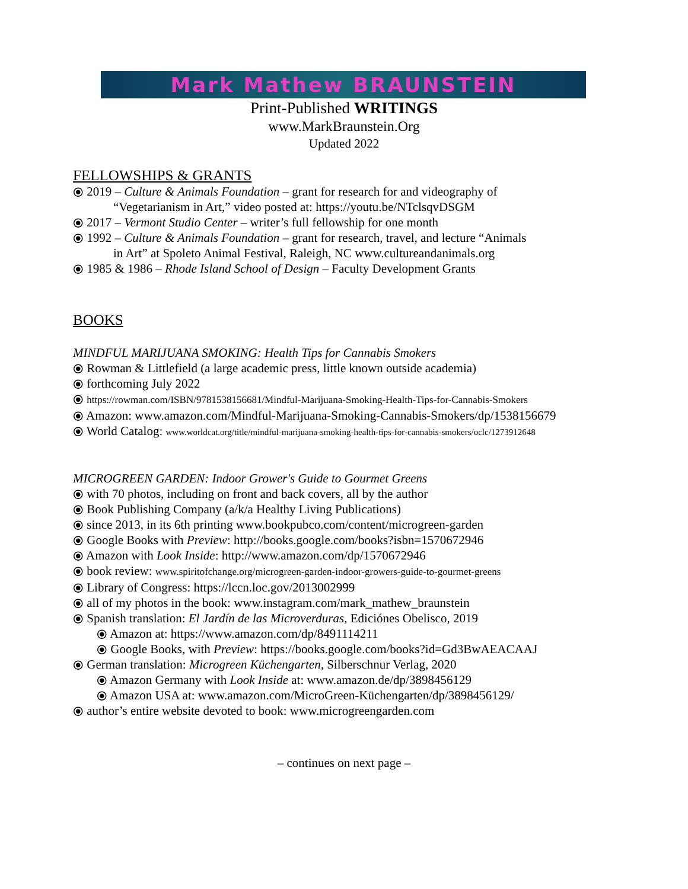Mark Mathew BRAUNSTEIN
Print-Published WRITINGS
www.MarkBraunstein.Org
Updated 2022
FELLOWSHIPS & GRANTS
⦿ 2019 – Culture & Animals Foundation – grant for research for and videography of
“Vegetarianism in Art,” video posted at: https://youtu.be/NTclsqvDSGM
⦿ 2017 – Vermont Studio Center – writer’s full fellowship for one month
⦿ 1992 – Culture & Animals Foundation – grant for research, travel, and lecture “Animals
in Art” at Spoleto Animal Festival, Raleigh, NC www.cultureandanimals.org
⦿ 1985 & 1986 – Rhode Island School of Design – Faculty Development Grants
BOOKS
MINDFUL MARIJUANA SMOKING: Health Tips for Cannabis Smokers
⦿ Rowman & Littlefield (a large academic press, little known outside academia)
⦿ forthcoming July 2022
⦿ https://rowman.com/ISBN/9781538156681/Mindful-Marijuana-Smoking-Health-Tips-for-Cannabis-Smokers
⦿ Amazon: www.amazon.com/Mindful-Marijuana-Smoking-Cannabis-Smokers/dp/1538156679
⦿ World Catalog: www.worldcat.org/title/mindful-marijuana-smoking-health-tips-for-cannabis-smokers/oclc/1273912648
MICROGREEN GARDEN: Indoor Grower's Guide to Gourmet Greens
⦿ with 70 photos, including on front and back covers, all by the author
⦿ Book Publishing Company (a/k/a Healthy Living Publications)
⦿ since 2013, in its 6th printing www.bookpubco.com/content/microgreen-garden
⦿ Google Books with Preview: http://books.google.com/books?isbn=1570672946
⦿ Amazon with Look Inside: http://www.amazon.com/dp/1570672946
⦿ book review: www.spiritofchange.org/microgreen-garden-indoor-growers-guide-to-gourmet-greens
⦿ Library of Congress: https://lccn.loc.gov/2013002999
⦿ all of my photos in the book: www.instagram.com/mark_mathew_braunstein
⦿ Spanish translation: El Jardín de las Microverduras, Ediciónes Obelisco, 2019
⦿ Amazon at: https://www.amazon.com/dp/8491114211
⦿ Google Books, with Preview: https://books.google.com/books?id=Gd3BwAEACAAJ
⦿ German translation: Microgreen Küchengarten, Silberschnur Verlag, 2020
⦿ Amazon Germany with Look Inside at: www.amazon.de/dp/3898456129
⦿ Amazon USA at: www.amazon.com/MicroGreen-Küchengarten/dp/3898456129/
⦿ author’s entire website devoted to book: www.microgreengarden.com
– continues on next page –